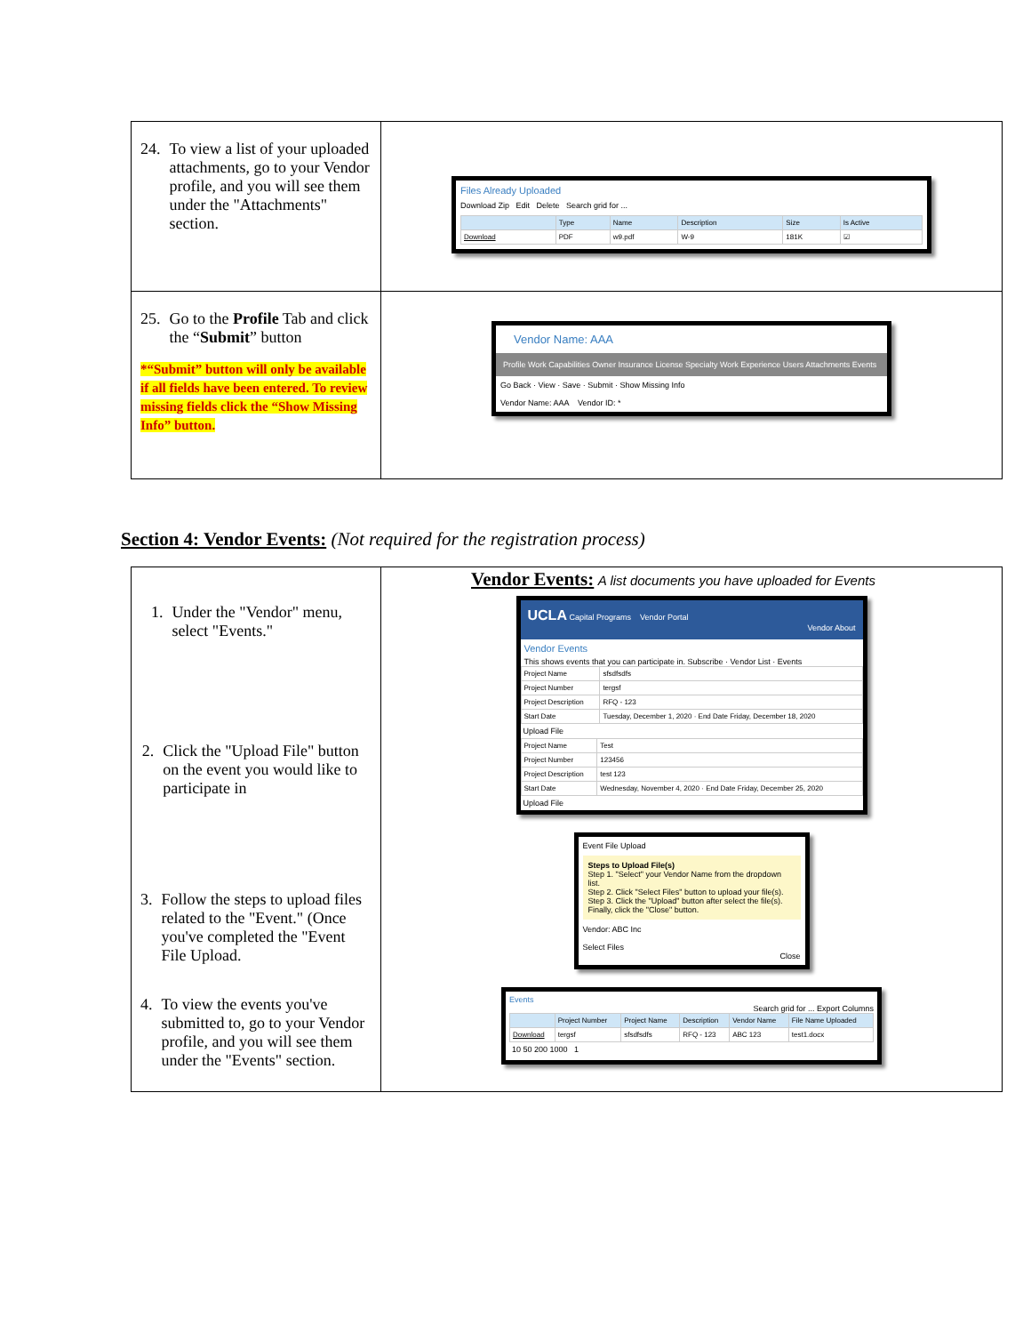| 24. To view a list of your uploaded attachments, go to your Vendor profile, and you will see them under the "Attachments" section. | Files Already Uploaded Download Zip Edit Delete Search grid for ... / / Type / Name / Description / Size / Is Active / / --- / --- / --- / --- / --- / --- / / Download / PDF / w9.pdf / W-9 / 181K / ☑ / |
| 25. Go to the Profile Tab and click the “ Submit ” button *“Submit” button will only be available if all fields have been entered. To review missing fields click the “Show Missing Info” button. | Vendor Name: AAA Profile Work Capabilities Owner Insurance License Specialty Work Experience Users Attachments Events Go Back · View · Save · Submit · Show Missing Info Vendor Name: AAA Vendor ID: * |
Section 4: Vendor Events: (Not required for the registration process)
| 1. Under the "Vendor" menu, select "Events." 2. Click the "Upload File" button on the event you would like to participate in 3. Follow the steps to upload files related to the "Event." (Once you've completed the "Event File Upload. 4. To view the events you've submitted to, go to your Vendor profile, and you will see them under the "Events" section. | Vendor Events: A list documents you have uploaded for Events UCLA Capital Programs Vendor Portal Vendor About Vendor Events This shows events that you can participate in. Subscribe · Vendor List · Events / Project Name / sfsdfsdfs / / Project Number / tergsf / / Project Description / RFQ - 123 / / Start Date / Tuesday, December 1, 2020 · End Date Friday, December 18, 2020 / Upload File / Project Name / Test / / Project Number / 123456 / / Project Description / test 123 / / Start Date / Wednesday, November 4, 2020 · End Date Friday, December 25, 2020 / Upload File Event File Upload Steps to Upload File(s) Step 1. "Select" your Vendor Name from the dropdown list. Step 2. Click "Select Files" button to upload your file(s). Step 3. Click the "Upload" button after select the file(s). Finally, click the "Close" button. Vendor: ABC Inc Select Files Close Events Search grid for ... Export Columns / / Project Number / Project Name / Description / Vendor Name / File Name Uploaded / / --- / --- / --- / --- / --- / --- / / Download / tergsf / sfsdfsdfs / RFQ - 123 / ABC 123 / test1.docx / 10 50 200 1000 1 |